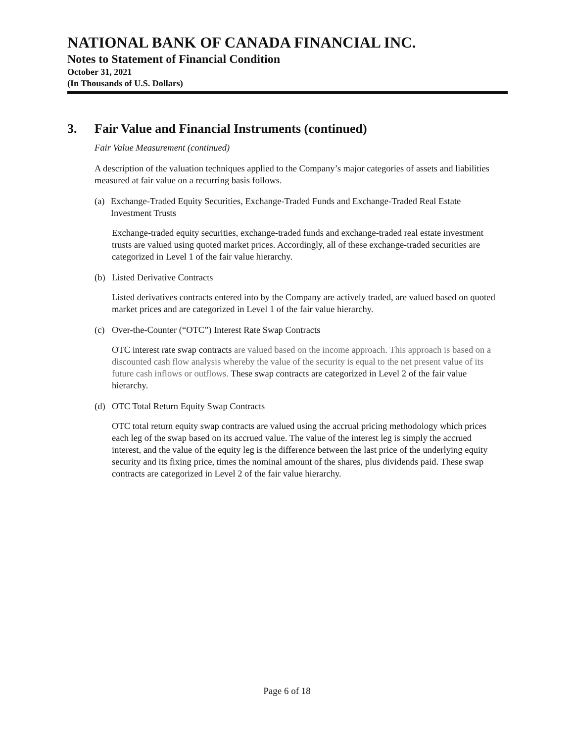NATIONAL BANK OF CANADA FINANCIAL INC.
Notes to Statement of Financial Condition
October 31, 2021
(In Thousands of U.S. Dollars)
3. Fair Value and Financial Instruments (continued)
Fair Value Measurement (continued)
A description of the valuation techniques applied to the Company’s major categories of assets and liabilities measured at fair value on a recurring basis follows.
(a) Exchange-Traded Equity Securities, Exchange-Traded Funds and Exchange-Traded Real Estate Investment Trusts
Exchange-traded equity securities, exchange-traded funds and exchange-traded real estate investment trusts are valued using quoted market prices. Accordingly, all of these exchange-traded securities are categorized in Level 1 of the fair value hierarchy.
(b) Listed Derivative Contracts
Listed derivatives contracts entered into by the Company are actively traded, are valued based on quoted market prices and are categorized in Level 1 of the fair value hierarchy.
(c) Over-the-Counter (“OTC”) Interest Rate Swap Contracts
OTC interest rate swap contracts are valued based on the income approach. This approach is based on a discounted cash flow analysis whereby the value of the security is equal to the net present value of its future cash inflows or outflows. These swap contracts are categorized in Level 2 of the fair value hierarchy.
(d) OTC Total Return Equity Swap Contracts
OTC total return equity swap contracts are valued using the accrual pricing methodology which prices each leg of the swap based on its accrued value. The value of the interest leg is simply the accrued interest, and the value of the equity leg is the difference between the last price of the underlying equity security and its fixing price, times the nominal amount of the shares, plus dividends paid. These swap contracts are categorized in Level 2 of the fair value hierarchy.
Page 6 of 18